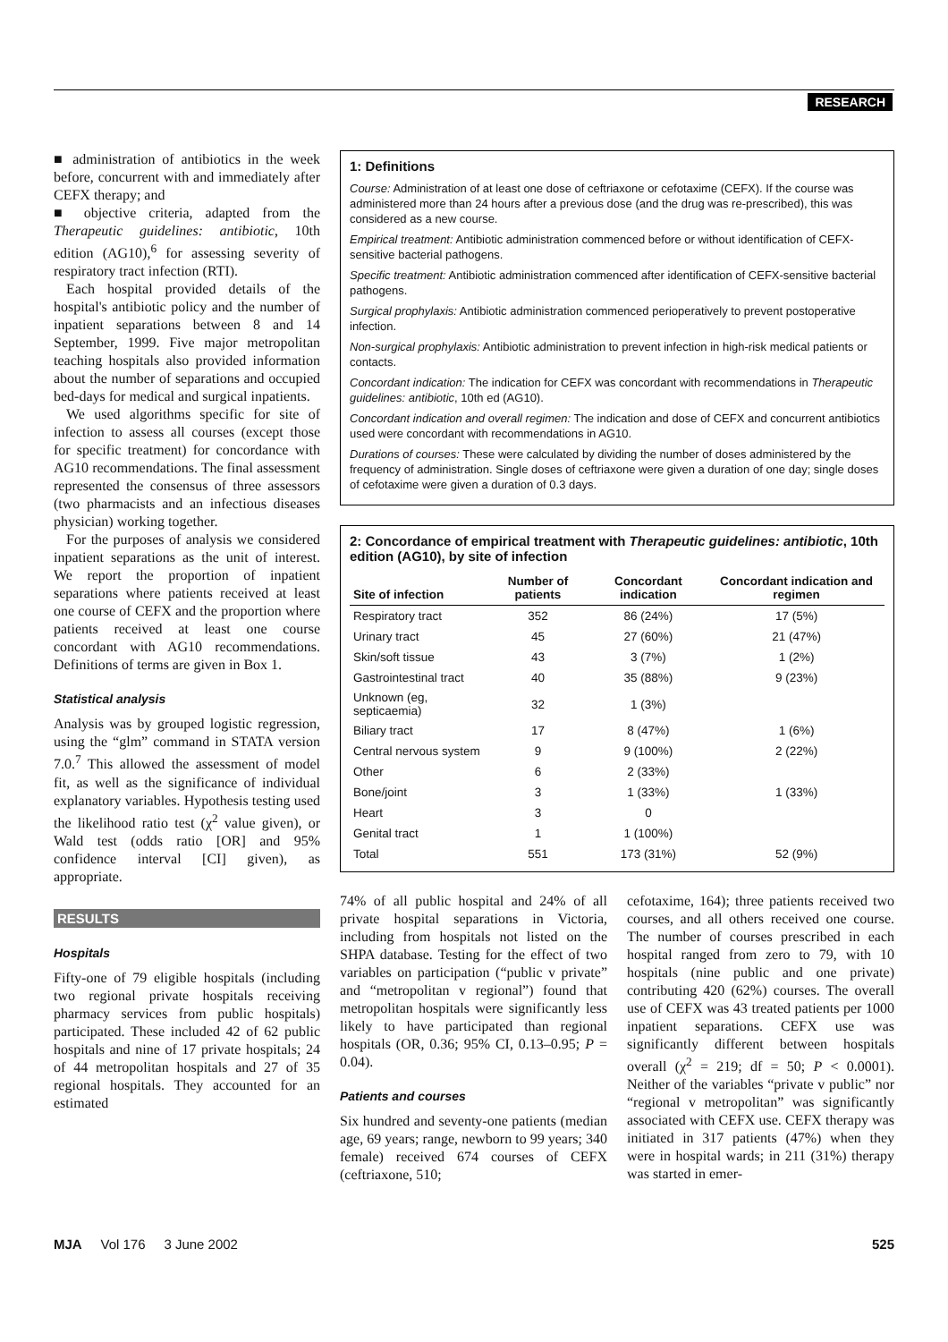RESEARCH
■ administration of antibiotics in the week before, concurrent with and immediately after CEFX therapy; and
■ objective criteria, adapted from the Therapeutic guidelines: antibiotic, 10th edition (AG10),<sup>6</sup> for assessing severity of respiratory tract infection (RTI).
Each hospital provided details of the hospital's antibiotic policy and the number of inpatient separations between 8 and 14 September, 1999. Five major metropolitan teaching hospitals also provided information about the number of separations and occupied bed-days for medical and surgical inpatients.
We used algorithms specific for site of infection to assess all courses (except those for specific treatment) for concordance with AG10 recommendations. The final assessment represented the consensus of three assessors (two pharmacists and an infectious diseases physician) working together.
For the purposes of analysis we considered inpatient separations as the unit of interest. We report the proportion of inpatient separations where patients received at least one course of CEFX and the proportion where patients received at least one course concordant with AG10 recommendations. Definitions of terms are given in Box 1.
Statistical analysis
Analysis was by grouped logistic regression, using the “glm” command in STATA version 7.0.<sup>7</sup> This allowed the assessment of model fit, as well as the significance of individual explanatory variables. Hypothesis testing used the likelihood ratio test (χ<sup>2</sup> value given), or Wald test (odds ratio [OR] and 95% confidence interval [CI] given), as appropriate.
RESULTS
Hospitals
Fifty-one of 79 eligible hospitals (including two regional private hospitals receiving pharmacy services from public hospitals) participated. These included 42 of 62 public hospitals and nine of 17 private hospitals; 24 of 44 metropolitan hospitals and 27 of 35 regional hospitals. They accounted for an estimated
1: Definitions
Course: Administration of at least one dose of ceftriaxone or cefotaxime (CEFX). If the course was administered more than 24 hours after a previous dose (and the drug was re-prescribed), this was considered as a new course.
Empirical treatment: Antibiotic administration commenced before or without identification of CEFX-sensitive bacterial pathogens.
Specific treatment: Antibiotic administration commenced after identification of CEFX-sensitive bacterial pathogens.
Surgical prophylaxis: Antibiotic administration commenced perioperatively to prevent postoperative infection.
Non-surgical prophylaxis: Antibiotic administration to prevent infection in high-risk medical patients or contacts.
Concordant indication: The indication for CEFX was concordant with recommendations in Therapeutic guidelines: antibiotic, 10th ed (AG10).
Concordant indication and overall regimen: The indication and dose of CEFX and concurrent antibiotics used were concordant with recommendations in AG10.
Durations of courses: These were calculated by dividing the number of doses administered by the frequency of administration. Single doses of ceftriaxone were given a duration of one day; single doses of cefotaxime were given a duration of 0.3 days.
2: Concordance of empirical treatment with Therapeutic guidelines: antibiotic, 10th edition (AG10), by site of infection
| Site of infection | Number of patients | Concordant indication | Concordant indication and regimen |
| --- | --- | --- | --- |
| Respiratory tract | 352 | 86 (24%) | 17 (5%) |
| Urinary tract | 45 | 27 (60%) | 21 (47%) |
| Skin/soft tissue | 43 | 3 (7%) | 1 (2%) |
| Gastrointestinal tract | 40 | 35 (88%) | 9 (23%) |
| Unknown (eg, septicaemia) | 32 | 1 (3%) | |
| Biliary tract | 17 | 8 (47%) | 1 (6%) |
| Central nervous system | 9 | 9 (100%) | 2 (22%) |
| Other | 6 | 2 (33%) | |
| Bone/joint | 3 | 1 (33%) | 1 (33%) |
| Heart | 3 | 0 | |
| Genital tract | 1 | 1 (100%) | |
| Total | 551 | 173 (31%) | 52 (9%) |
74% of all public hospital and 24% of all private hospital separations in Victoria, including from hospitals not listed on the SHPA database. Testing for the effect of two variables on participation (“public v private” and “metropolitan v regional”) found that metropolitan hospitals were significantly less likely to have participated than regional hospitals (OR, 0.36; 95% CI, 0.13–0.95; P = 0.04).
Patients and courses
Six hundred and seventy-one patients (median age, 69 years; range, newborn to 99 years; 340 female) received 674 courses of CEFX (ceftriaxone, 510;
cefotaxime, 164); three patients received two courses, and all others received one course. The number of courses prescribed in each hospital ranged from zero to 79, with 10 hospitals (nine public and one private) contributing 420 (62%) courses. The overall use of CEFX was 43 treated patients per 1000 inpatient separations. CEFX use was significantly different between hospitals overall (χ<sup>2</sup> = 219; df = 50; P < 0.0001). Neither of the variables “private v public” nor “regional v metropolitan” was significantly associated with CEFX use. CEFX therapy was initiated in 317 patients (47%) when they were in hospital wards; in 211 (31%) therapy was started in emer-
MJA Vol 176 3 June 2002 525